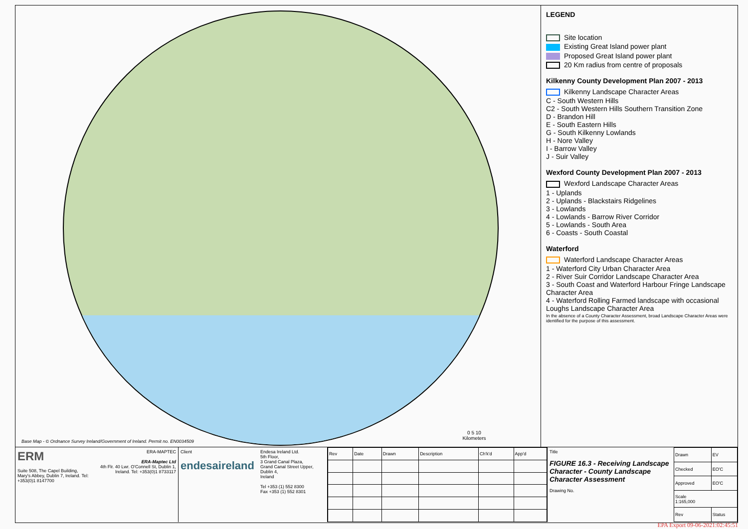Base Map - © Ordnance Survey Ireland/Government of Ireland. Permit no. EN0034509
0 5 10
Kilometers
LEGEND
Site location
Existing Great Island power plant
Proposed Great Island power plant
20 Km radius from centre of proposals
Kilkenny County Development Plan 2007 - 2013
Kilkenny Landscape Character Areas
C - South Western Hills
C2 - South Western Hills Southern Transition Zone
D - Brandon Hill
E - South Eastern Hills
G - South Kilkenny Lowlands
H - Nore Valley
I - Barrow Valley
J - Suir Valley
Wexford County Development Plan 2007 - 2013
Wexford Landscape Character Areas
1 - Uplands
2 - Uplands - Blackstairs Ridgelines
3 - Lowlands
4 - Lowlands - Barrow River Corridor
5 - Lowlands - South Area
6 - Coasts - South Coastal
Waterford
Waterford Landscape Character Areas
1 - Waterford City Urban Character Area
2 - River Suir Corridor Landscape Character Area
3 - South Coast and Waterford Harbour Fringe Landscape Character Area
4 - Waterford Rolling Farmed landscape with occasional Loughs Landscape Character Area
In the absence of a County Character Assessment, broad Landscape Character Areas were identified for the purpose of this assessment.
ERM
Suite 508, The Capel Building, Mary's Abbey, Dublin 7, Ireland. Tel: +353(0)1 8147700
ERA-MAPTEC
ERA-Maptec Ltd
4th Flr. 40 Lwr. O'Connell St, Dublin 1, Ireland. Tel: +353(0)1 8733117
Client
endesaireland
Endesa Ireland Ltd.
5th Floor,
3 Grand Canal Plaza,
Grand Canal Street Upper,
Dublin 4,
Ireland
Tel +353 (1) 552 8300
Fax +353 (1) 552 8301
| Rev | Date | Drawn | Description | Ch'k'd | App'd |
| --- | --- | --- | --- | --- | --- |
Title
FIGURE 16.3 - Receiving Landscape Character - County Landscape Character Assessment
Drawing No.
| Drawn | EV |
| Checked | EO'C |
| Approved | EO'C |
| Scale 1:165,000 | |
| Rev | Status |
EPA Export 09-06-2021:02:45:51